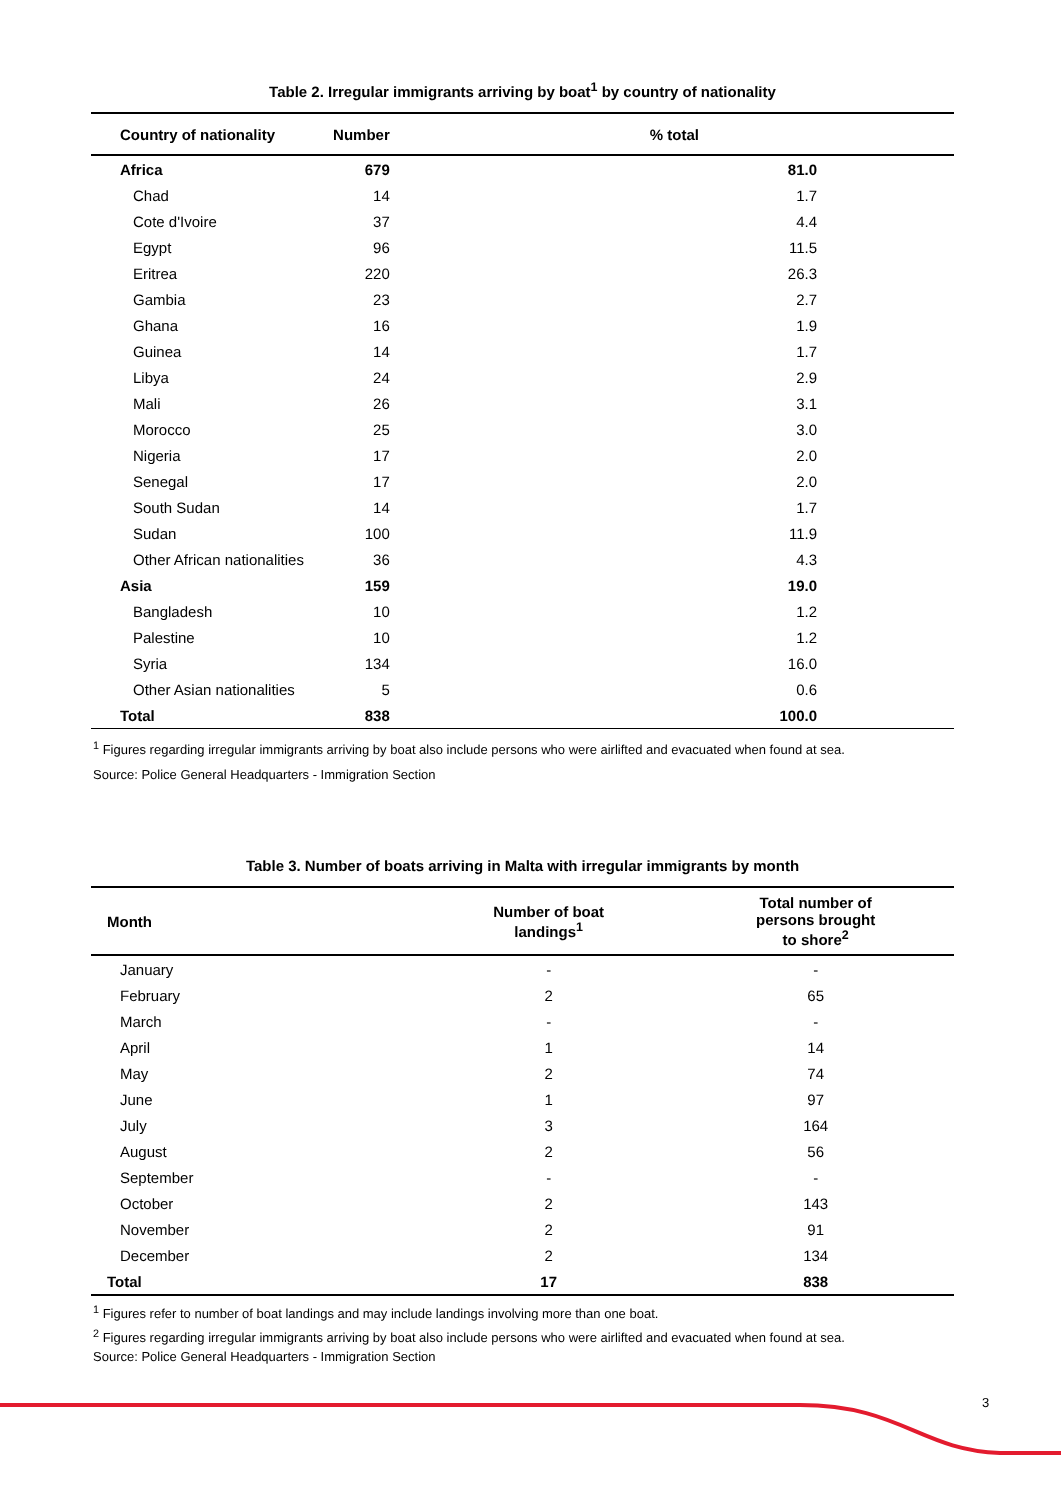Table 2. Irregular immigrants arriving by boat<sup>1</sup> by country of nationality
| Country of nationality | Number | % total |
| --- | --- | --- |
| Africa | 679 | 81.0 |
| Chad | 14 | 1.7 |
| Cote d'Ivoire | 37 | 4.4 |
| Egypt | 96 | 11.5 |
| Eritrea | 220 | 26.3 |
| Gambia | 23 | 2.7 |
| Ghana | 16 | 1.9 |
| Guinea | 14 | 1.7 |
| Libya | 24 | 2.9 |
| Mali | 26 | 3.1 |
| Morocco | 25 | 3.0 |
| Nigeria | 17 | 2.0 |
| Senegal | 17 | 2.0 |
| South Sudan | 14 | 1.7 |
| Sudan | 100 | 11.9 |
| Other African nationalities | 36 | 4.3 |
| Asia | 159 | 19.0 |
| Bangladesh | 10 | 1.2 |
| Palestine | 10 | 1.2 |
| Syria | 134 | 16.0 |
| Other Asian nationalities | 5 | 0.6 |
| Total | 838 | 100.0 |
<sup>1</sup> Figures regarding irregular immigrants arriving by boat also include persons who were airlifted and evacuated when found at sea.
Source: Police General Headquarters - Immigration Section
Table 3. Number of boats arriving in Malta with irregular immigrants by month
| Month | Number of boat landings<sup>1</sup> | Total number of persons brought to shore<sup>2</sup> |
| --- | --- | --- |
| January | - | - |
| February | 2 | 65 |
| March | - | - |
| April | 1 | 14 |
| May | 2 | 74 |
| June | 1 | 97 |
| July | 3 | 164 |
| August | 2 | 56 |
| September | - | - |
| October | 2 | 143 |
| November | 2 | 91 |
| December | 2 | 134 |
| Total | 17 | 838 |
<sup>1</sup> Figures refer to number of boat landings and may include landings involving more than one boat.
<sup>2</sup> Figures regarding irregular immigrants arriving by boat also include persons who were airlifted and evacuated when found at sea.
Source: Police General Headquarters - Immigration Section
3